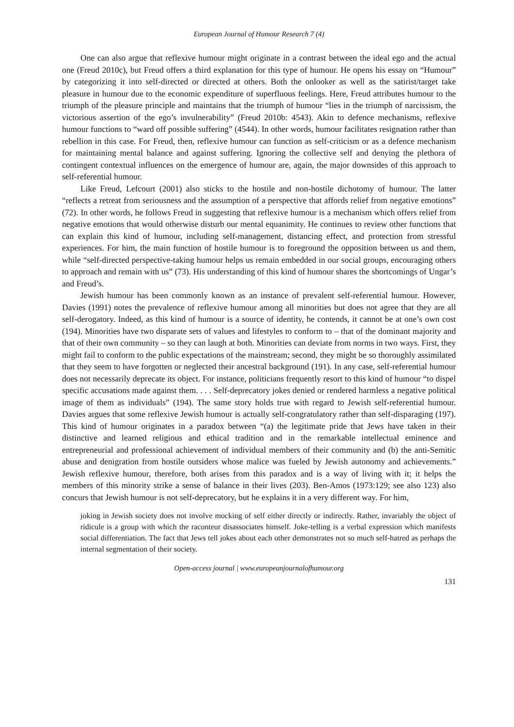European Journal of Humour Research 7 (4)
One can also argue that reflexive humour might originate in a contrast between the ideal ego and the actual one (Freud 2010c), but Freud offers a third explanation for this type of humour. He opens his essay on “Humour” by categorizing it into self-directed or directed at others. Both the onlooker as well as the satirist/target take pleasure in humour due to the economic expenditure of superfluous feelings. Here, Freud attributes humour to the triumph of the pleasure principle and maintains that the triumph of humour “lies in the triumph of narcissism, the victorious assertion of the ego’s invulnerability” (Freud 2010b: 4543). Akin to defence mechanisms, reflexive humour functions to “ward off possible suffering” (4544). In other words, humour facilitates resignation rather than rebellion in this case. For Freud, then, reflexive humour can function as self-criticism or as a defence mechanism for maintaining mental balance and against suffering. Ignoring the collective self and denying the plethora of contingent contextual influences on the emergence of humour are, again, the major downsides of this approach to self-referential humour.
Like Freud, Lefcourt (2001) also sticks to the hostile and non-hostile dichotomy of humour. The latter “reflects a retreat from seriousness and the assumption of a perspective that affords relief from negative emotions” (72). In other words, he follows Freud in suggesting that reflexive humour is a mechanism which offers relief from negative emotions that would otherwise disturb our mental equanimity. He continues to review other functions that can explain this kind of humour, including self-management, distancing effect, and protection from stressful experiences. For him, the main function of hostile humour is to foreground the opposition between us and them, while “self-directed perspective-taking humour helps us remain embedded in our social groups, encouraging others to approach and remain with us” (73). His understanding of this kind of humour shares the shortcomings of Ungar’s and Freud’s.
Jewish humour has been commonly known as an instance of prevalent self-referential humour. However, Davies (1991) notes the prevalence of reflexive humour among all minorities but does not agree that they are all self-derogatory. Indeed, as this kind of humour is a source of identity, he contends, it cannot be at one’s own cost (194). Minorities have two disparate sets of values and lifestyles to conform to – that of the dominant majority and that of their own community – so they can laugh at both. Minorities can deviate from norms in two ways. First, they might fail to conform to the public expectations of the mainstream; second, they might be so thoroughly assimilated that they seem to have forgotten or neglected their ancestral background (191). In any case, self-referential humour does not necessarily deprecate its object. For instance, politicians frequently resort to this kind of humour “to dispel specific accusations made against them. . . . Self-deprecatory jokes denied or rendered harmless a negative political image of them as individuals” (194). The same story holds true with regard to Jewish self-referential humour. Davies argues that some reflexive Jewish humour is actually self-congratulatory rather than self-disparaging (197). This kind of humour originates in a paradox between “(a) the legitimate pride that Jews have taken in their distinctive and learned religious and ethical tradition and in the remarkable intellectual eminence and entrepreneurial and professional achievement of individual members of their community and (b) the anti-Semitic abuse and denigration from hostile outsiders whose malice was fueled by Jewish autonomy and achievements.” Jewish reflexive humour, therefore, both arises from this paradox and is a way of living with it; it helps the members of this minority strike a sense of balance in their lives (203). Ben-Amos (1973:129; see also 123) also concurs that Jewish humour is not self-deprecatory, but he explains it in a very different way. For him,
joking in Jewish society does not involve mocking of self either directly or indirectly. Rather, invariably the object of ridicule is a group with which the raconteur disassociates himself. Joke-telling is a verbal expression which manifests social differentiation. The fact that Jews tell jokes about each other demonstrates not so much self-hatred as perhaps the internal segmentation of their society.
Open-access journal | www.europeanjournalofhumour.org
131